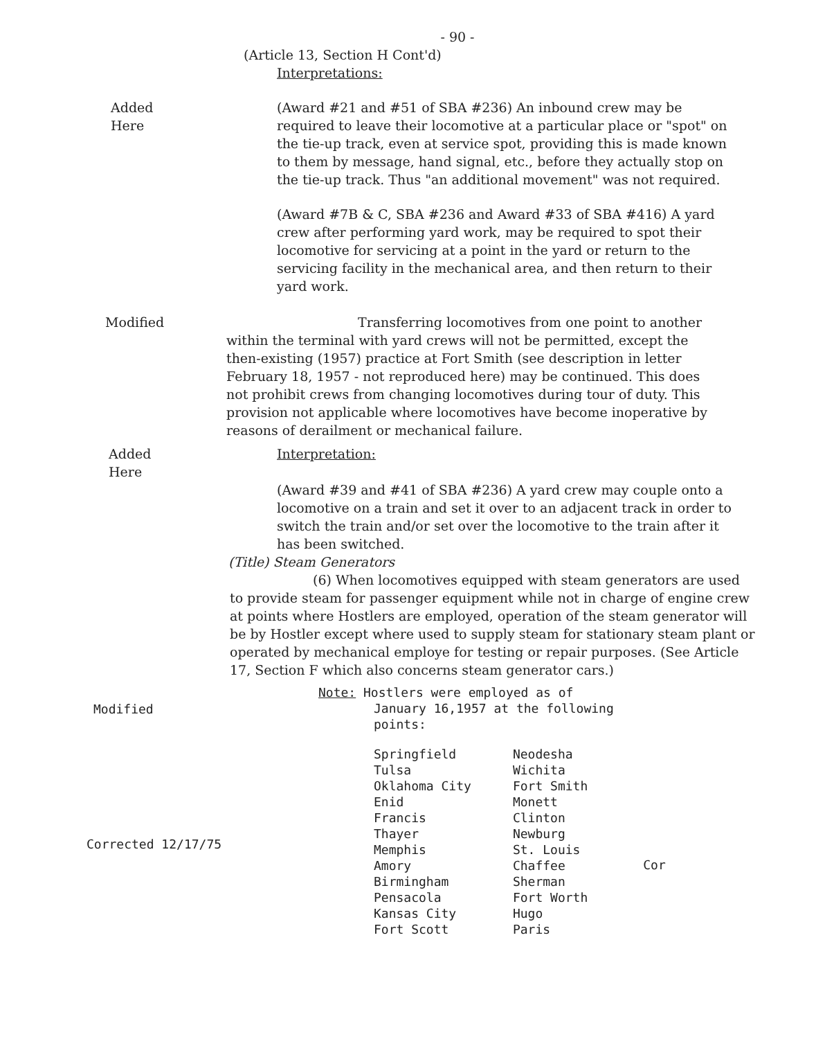- 90 -
(Article 13, Section H Cont'd)
Interpretations:
Added
Here
(Award #21 and #51 of SBA #236) An inbound crew may be required to leave their locomotive at a particular place or "spot" on the tie-up track, even at service spot, providing this is made known to them by message, hand signal, etc., before they actually stop on the tie-up track. Thus "an additional movement" was not required.
(Award #7B & C, SBA #236 and Award #33 of SBA #416) A yard crew after performing yard work, may be required to spot their locomotive for servicing at a point in the yard or return to the servicing facility in the mechanical area, and then return to their yard work.
Modified Transferring locomotives from one point to another within the terminal with yard crews will not be permitted, except the then-existing (1957) practice at Fort Smith (see description in letter February 18, 1957 - not reproduced here) may be continued. This does not prohibit crews from changing locomotives during tour of duty. This provision not applicable where locomotives have become inoperative by reasons of derailment or mechanical failure.
Added
Here
Interpretation:
(Award #39 and #41 of SBA #236) A yard crew may couple onto a locomotive on a train and set it over to an adjacent track in order to switch the train and/or set over the locomotive to the train after it has been switched.
(Title) Steam Generators
(6) When locomotives equipped with steam generators are used to provide steam for passenger equipment while not in charge of engine crew at points where Hostlers are employed, operation of the steam generator will be by Hostler except where used to supply steam for stationary steam plant or operated by mechanical employe for testing or repair purposes. (See Article 17, Section F which also concerns steam generator cars.)
Modified
Note: Hostlers were employed as of
January 16,1957 at the following
points:
Corrected 12/17/75
| Springfield | Neodesha |
| Tulsa | Wichita |
| Oklahoma City | Fort Smith |
| Enid | Monett |
| Francis | Clinton |
| Thayer | Newburg |
| Memphis | St. Louis |
| Amory | Chaffee |
| Birmingham | Sherman |
| Pensacola | Fort Worth |
| Kansas City | Hugo |
| Fort Scott | Paris |
Cor